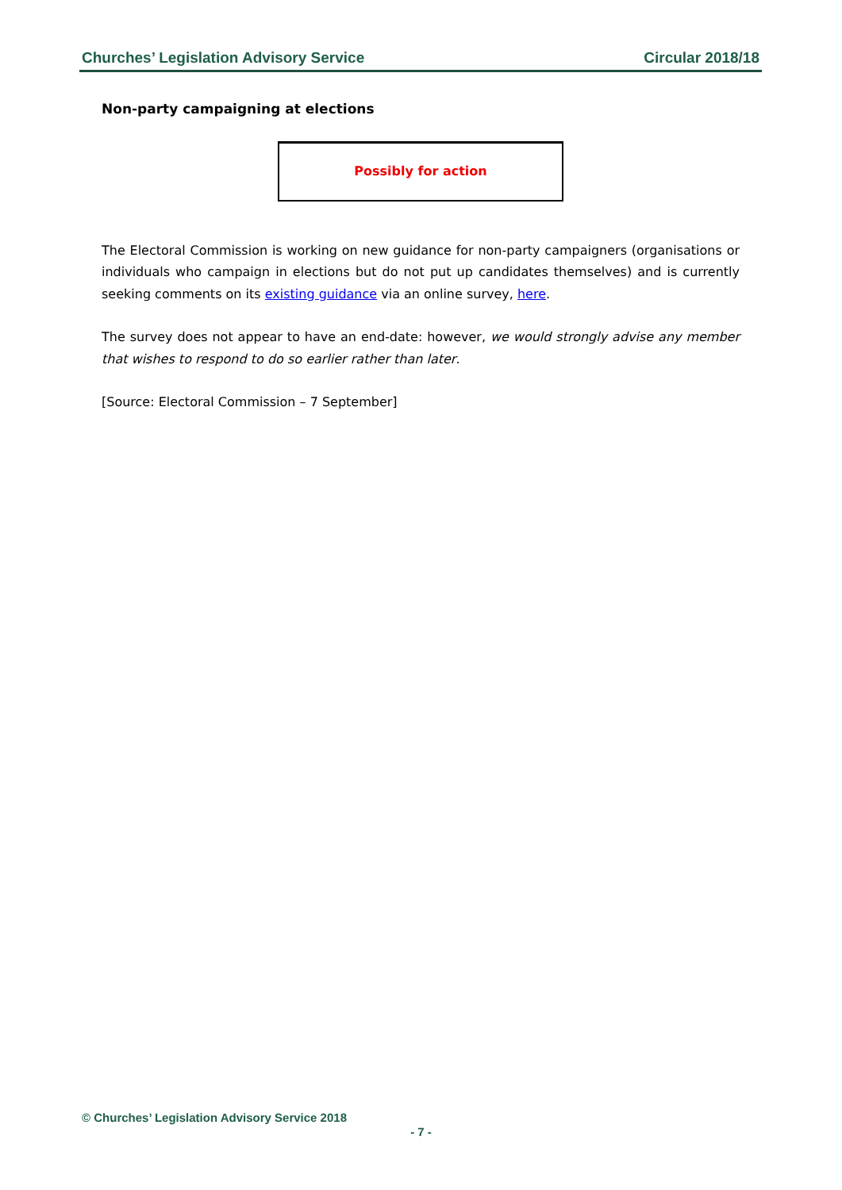Churches’ Legislation Advisory Service Circular 2018/18
Non-party campaigning at elections
Possibly for action
The Electoral Commission is working on new guidance for non-party campaigners (organisations or individuals who campaign in elections but do not put up candidates themselves) and is currently seeking comments on its existing guidance via an online survey, here.
The survey does not appear to have an end-date: however, we would strongly advise any member that wishes to respond to do so earlier rather than later.
[Source: Electoral Commission – 7 September]
© Churches’ Legislation Advisory Service 2018
- 7 -